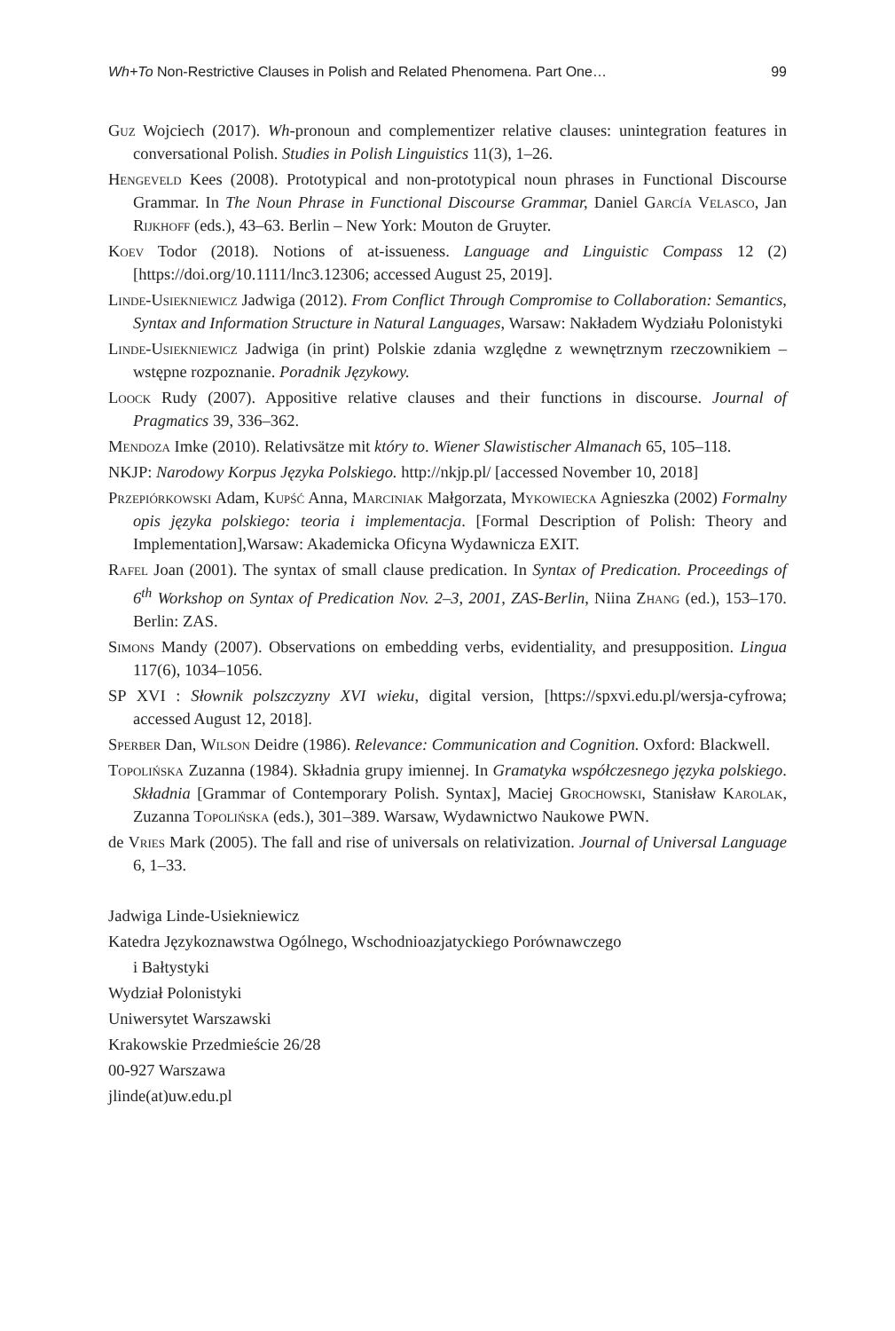Wh+To Non-Restrictive Clauses in Polish and Related Phenomena. Part One… 99
Guz Wojciech (2017). Wh-pronoun and complementizer relative clauses: unintegration features in conversational Polish. Studies in Polish Linguistics 11(3), 1–26.
Hengeveld Kees (2008). Prototypical and non-prototypical noun phrases in Functional Discourse Grammar. In The Noun Phrase in Functional Discourse Grammar, Daniel García Velasco, Jan Rijkhoff (eds.), 43–63. Berlin – New York: Mouton de Gruyter.
Koev Todor (2018). Notions of at-issueness. Language and Linguistic Compass 12 (2) [https://doi.org/10.1111/lnc3.12306; accessed August 25, 2019].
Linde-Usiekniewicz Jadwiga (2012). From Conflict Through Compromise to Collaboration: Semantics, Syntax and Information Structure in Natural Languages, Warsaw: Nakładem Wydziału Polonistyki
Linde-Usiekniewicz Jadwiga (in print) Polskie zdania względne z wewnętrznym rzeczownikiem – wstępne rozpoznanie. Poradnik Językowy.
Loock Rudy (2007). Appositive relative clauses and their functions in discourse. Journal of Pragmatics 39, 336–362.
Mendoza Imke (2010). Relativsätze mit który to. Wiener Slawistischer Almanach 65, 105–118.
NKJP: Narodowy Korpus Języka Polskiego. http://nkjp.pl/ [accessed November 10, 2018]
Przepiórkowski Adam, Kupść Anna, Marciniak Małgorzata, Mykowiecka Agnieszka (2002) Formalny opis języka polskiego: teoria i implementacja. [Formal Description of Polish: Theory and Implementation],Warsaw: Akademicka Oficyna Wydawnicza EXIT.
Rafel Joan (2001). The syntax of small clause predication. In Syntax of Predication. Proceedings of 6<sup>th</sup> Workshop on Syntax of Predication Nov. 2–3, 2001, ZAS-Berlin, Niina Zhang (ed.), 153–170. Berlin: ZAS.
Simons Mandy (2007). Observations on embedding verbs, evidentiality, and presupposition. Lingua 117(6), 1034–1056.
SP XVI : Słownik polszczyzny XVI wieku, digital version, [https://spxvi.edu.pl/wersja-cyfrowa; accessed August 12, 2018].
Sperber Dan, Wilson Deidre (1986). Relevance: Communication and Cognition. Oxford: Blackwell.
Topolińska Zuzanna (1984). Składnia grupy imiennej. In Gramatyka współczesnego języka polskiego. Składnia [Grammar of Contemporary Polish. Syntax], Maciej Grochowski, Stanisław Karolak, Zuzanna Topolińska (eds.), 301–389. Warsaw, Wydawnictwo Naukowe PWN.
de Vries Mark (2005). The fall and rise of universals on relativization. Journal of Universal Language 6, 1–33.
Jadwiga Linde-Usiekniewicz
Katedra Językoznawstwa Ogólnego, Wschodnioazjatyckiego Porównawczego
i Bałtystyki
Wydział Polonistyki
Uniwersytet Warszawski
Krakowskie Przedmieście 26/28
00-927 Warszawa
jlinde(at)uw.edu.pl